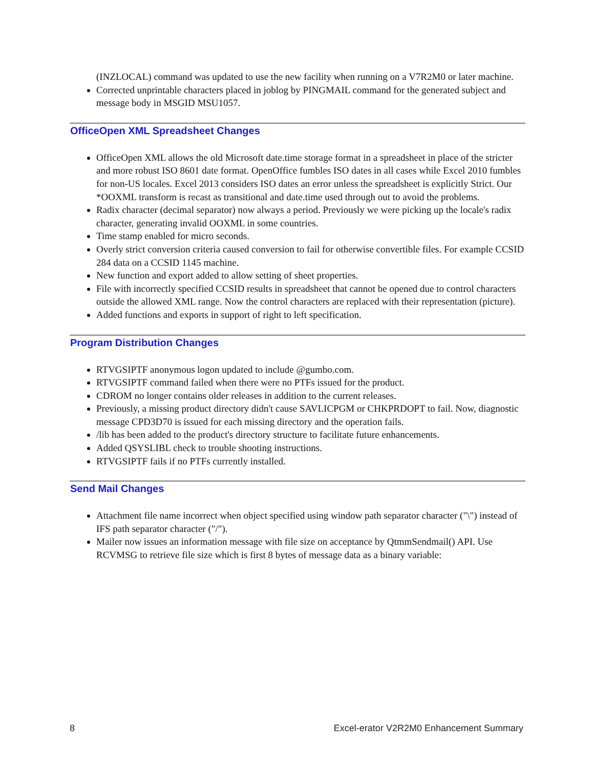(INZLOCAL) command was updated to use the new facility when running on a V7R2M0 or later machine.
Corrected unprintable characters placed in joblog by PINGMAIL command for the generated subject and message body in MSGID MSU1057.
OfficeOpen XML Spreadsheet Changes
OfficeOpen XML allows the old Microsoft date.time storage format in a spreadsheet in place of the stricter and more robust ISO 8601 date format. OpenOffice fumbles ISO dates in all cases while Excel 2010 fumbles for non-US locales. Excel 2013 considers ISO dates an error unless the spreadsheet is explicitly Strict. Our *OOXML transform is recast as transitional and date.time used through out to avoid the problems.
Radix character (decimal separator) now always a period. Previously we were picking up the locale's radix character, generating invalid OOXML in some countries.
Time stamp enabled for micro seconds.
Overly strict conversion criteria caused conversion to fail for otherwise convertible files. For example CCSID 284 data on a CCSID 1145 machine.
New function and export added to allow setting of sheet properties.
File with incorrectly specified CCSID results in spreadsheet that cannot be opened due to control characters outside the allowed XML range. Now the control characters are replaced with their representation (picture).
Added functions and exports in support of right to left specification.
Program Distribution Changes
RTVGSIPTF anonymous logon updated to include @gumbo.com.
RTVGSIPTF command failed when there were no PTFs issued for the product.
CDROM no longer contains older releases in addition to the current releases.
Previously, a missing product directory didn't cause SAVLICPGM or CHKPRDOPT to fail. Now, diagnostic message CPD3D70 is issued for each missing directory and the operation fails.
/lib has been added to the product's directory structure to facilitate future enhancements.
Added QSYSLIBL check to trouble shooting instructions.
RTVGSIPTF fails if no PTFs currently installed.
Send Mail Changes
Attachment file name incorrect when object specified using window path separator character ("\") instead of IFS path separator character ("/").
Mailer now issues an information message with file size on acceptance by QtmmSendmail() API. Use RCVMSG to retrieve file size which is first 8 bytes of message data as a binary variable:
8 Excel-erator V2R2M0 Enhancement Summary